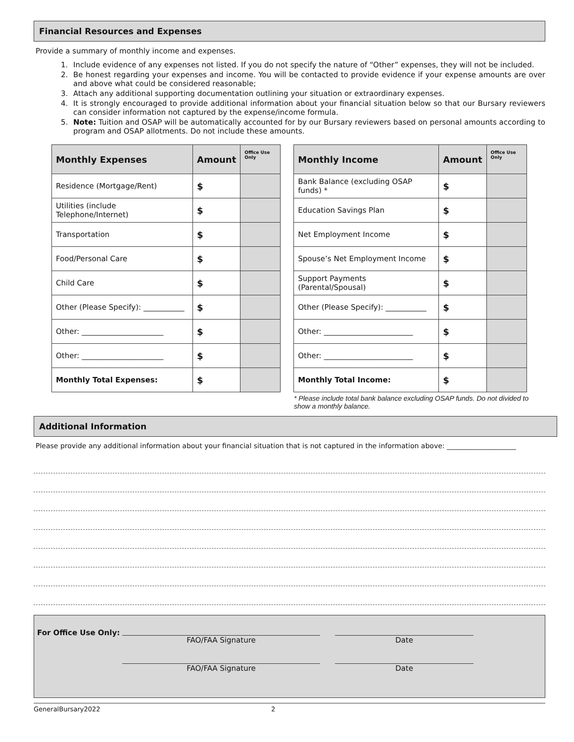Financial Resources and Expenses
Provide a summary of monthly income and expenses.
1. Include evidence of any expenses not listed. If you do not specify the nature of “Other” expenses, they will not be included.
2. Be honest regarding your expenses and income. You will be contacted to provide evidence if your expense amounts are over and above what could be considered reasonable;
3. Attach any additional supporting documentation outlining your situation or extraordinary expenses.
4. It is strongly encouraged to provide additional information about your financial situation below so that our Bursary reviewers can consider information not captured by the expense/income formula.
5. Note: Tuition and OSAP will be automatically accounted for by our Bursary reviewers based on personal amounts according to program and OSAP allotments. Do not include these amounts.
| Monthly Expenses | Amount | Office Use Only |
| --- | --- | --- |
| Residence (Mortgage/Rent) | $ | |
| Utilities (include Telephone/Internet) | $ | |
| Transportation | $ | |
| Food/Personal Care | $ | |
| Child Care | $ | |
| Other (Please Specify): ___________ | $ | |
| Other: ______________________ | $ | |
| Other: ______________________ | $ | |
| Monthly Total Expenses: | $ | |
| Monthly Income | Amount | Office Use Only |
| --- | --- | --- |
| Bank Balance (excluding OSAP funds) * | $ | |
| Education Savings Plan | $ | |
| Net Employment Income | $ | |
| Spouse’s Net Employment Income | $ | |
| Support Payments (Parental/Spousal) | $ | |
| Other (Please Specify): ___________ | $ | |
| Other: ________________________ | $ | |
| Other: ________________________ | $ | |
| Monthly Total Income: | $ | |
* Please include total bank balance excluding OSAP funds. Do not divided to show a monthly balance.
Additional Information
Please provide any additional information about your financial situation that is not captured in the information above: ____________________
For Office Use Only:
FAO/FAA Signature Date
FAO/FAA Signature Date
GeneralBursary2022 2